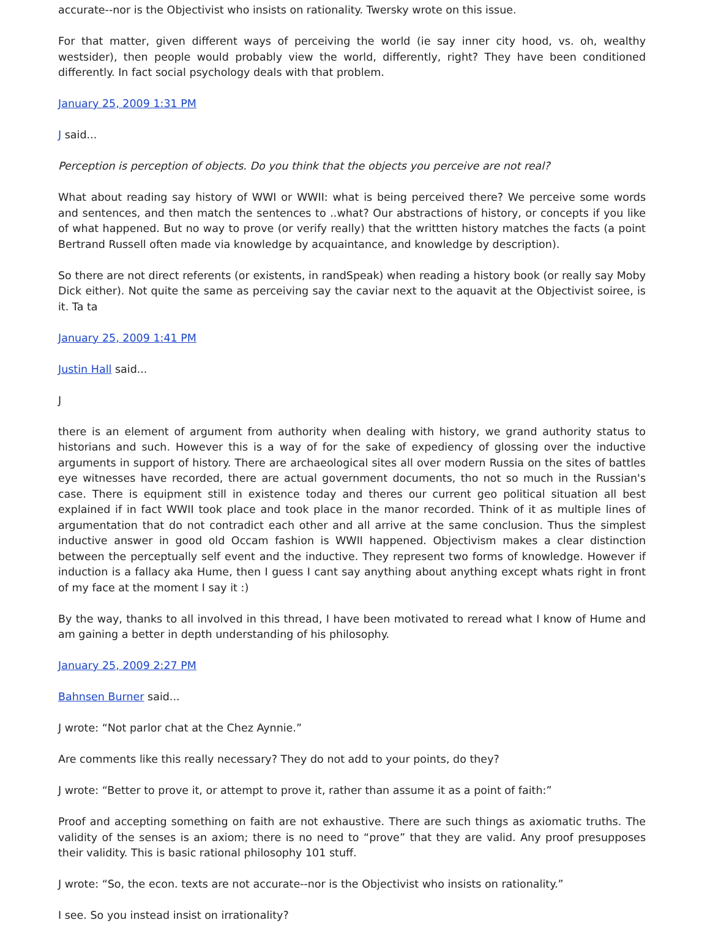accurate--nor is the Objectivist who insists on rationality. Twersky wrote on this issue.
For that matter, given different ways of perceiving the world (ie say inner city hood, vs. oh, wealthy westsider), then people would probably view the world, differently, right? They have been conditioned differently. In fact social psychology deals with that problem.
January 25, 2009 1:31 PM
J said...
Perception is perception of objects. Do you think that the objects you perceive are not real?
What about reading say history of WWI or WWII: what is being perceived there? We perceive some words and sentences, and then match the sentences to ..what? Our abstractions of history, or concepts if you like of what happened. But no way to prove (or verify really) that the writtten history matches the facts (a point Bertrand Russell often made via knowledge by acquaintance, and knowledge by description).
So there are not direct referents (or existents, in randSpeak) when reading a history book (or really say Moby Dick either). Not quite the same as perceiving say the caviar next to the aquavit at the Objectivist soiree, is it. Ta ta
January 25, 2009 1:41 PM
Justin Hall said...
J
there is an element of argument from authority when dealing with history, we grand authority status to historians and such. However this is a way of for the sake of expediency of glossing over the inductive arguments in support of history. There are archaeological sites all over modern Russia on the sites of battles eye witnesses have recorded, there are actual government documents, tho not so much in the Russian's case. There is equipment still in existence today and theres our current geo political situation all best explained if in fact WWII took place and took place in the manor recorded. Think of it as multiple lines of argumentation that do not contradict each other and all arrive at the same conclusion. Thus the simplest inductive answer in good old Occam fashion is WWII happened. Objectivism makes a clear distinction between the perceptually self event and the inductive. They represent two forms of knowledge. However if induction is a fallacy aka Hume, then I guess I cant say anything about anything except whats right in front of my face at the moment I say it :)
By the way, thanks to all involved in this thread, I have been motivated to reread what I know of Hume and am gaining a better in depth understanding of his philosophy.
January 25, 2009 2:27 PM
Bahnsen Burner said...
J wrote: “Not parlor chat at the Chez Aynnie.”
Are comments like this really necessary? They do not add to your points, do they?
J wrote: “Better to prove it, or attempt to prove it, rather than assume it as a point of faith:”
Proof and accepting something on faith are not exhaustive. There are such things as axiomatic truths. The validity of the senses is an axiom; there is no need to “prove” that they are valid. Any proof presupposes their validity. This is basic rational philosophy 101 stuff.
J wrote: “So, the econ. texts are not accurate--nor is the Objectivist who insists on rationality.”
I see. So you instead insist on irrationality?